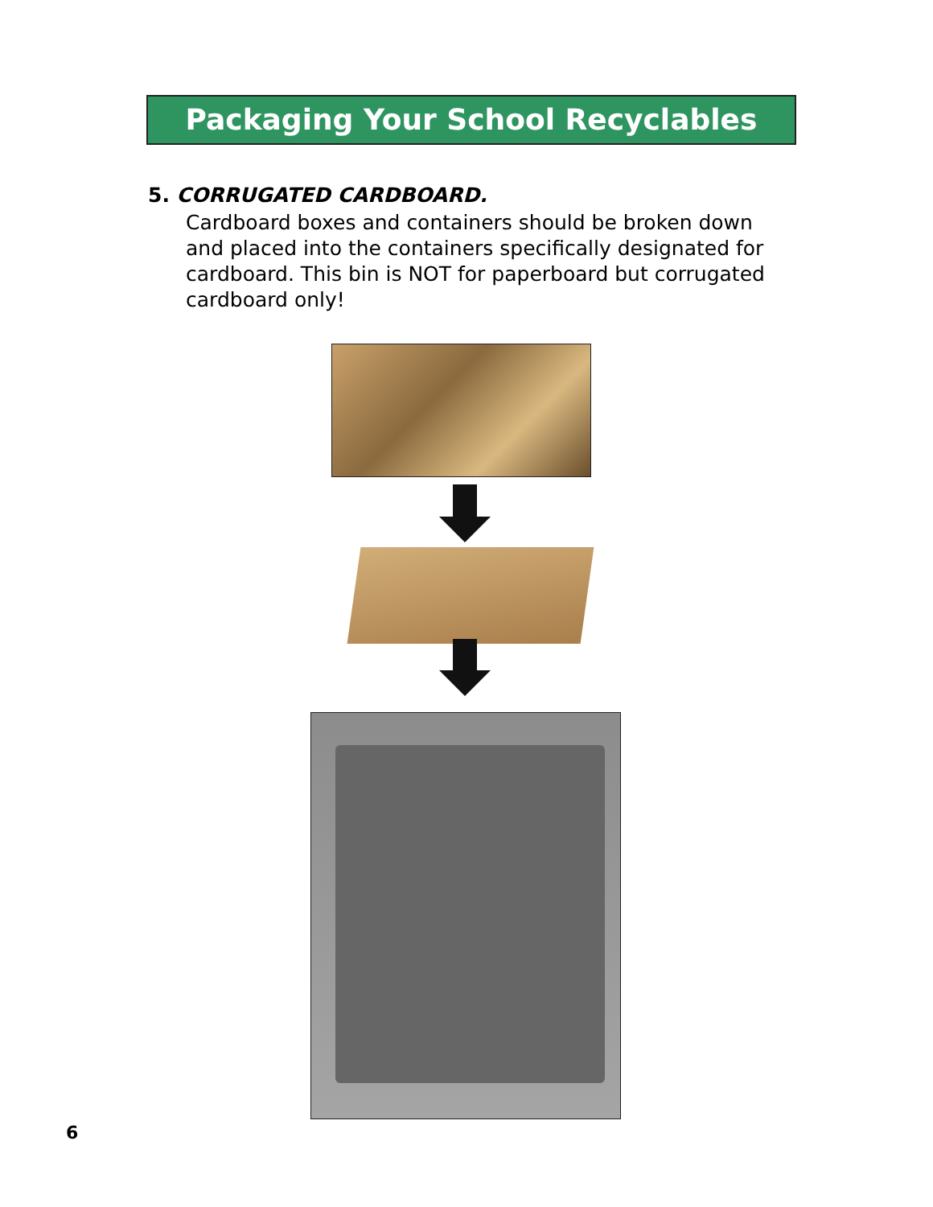Packaging Your School Recyclables
5. CORRUGATED CARDBOARD.
Cardboard boxes and containers should be broken down and placed into the containers specifically designated for cardboard. This bin is NOT for paperboard but corrugated cardboard only!
6